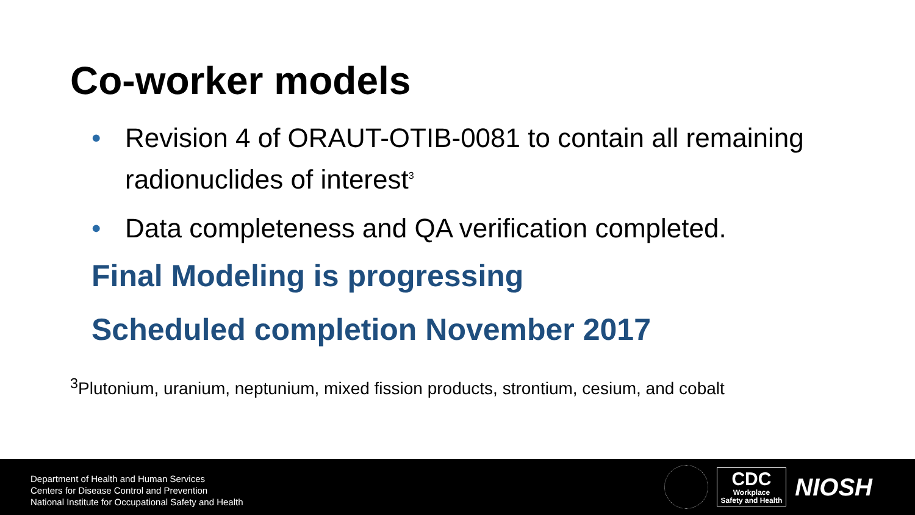Co-worker models
• Revision 4 of ORAUT-OTIB-0081 to contain all remaining radionuclides of interest<sup>3</sup>
• Data completeness and QA verification completed.
Final Modeling is progressing
Scheduled completion November 2017
<sup>3</sup> Plutonium, uranium, neptunium, mixed fission products, strontium, cesium, and cobalt
Department of Health and Human Services
Centers for Disease Control and Prevention
National Institute for Occupational Safety and Health
CDC
Workplace
Safety and Health
NIOSH